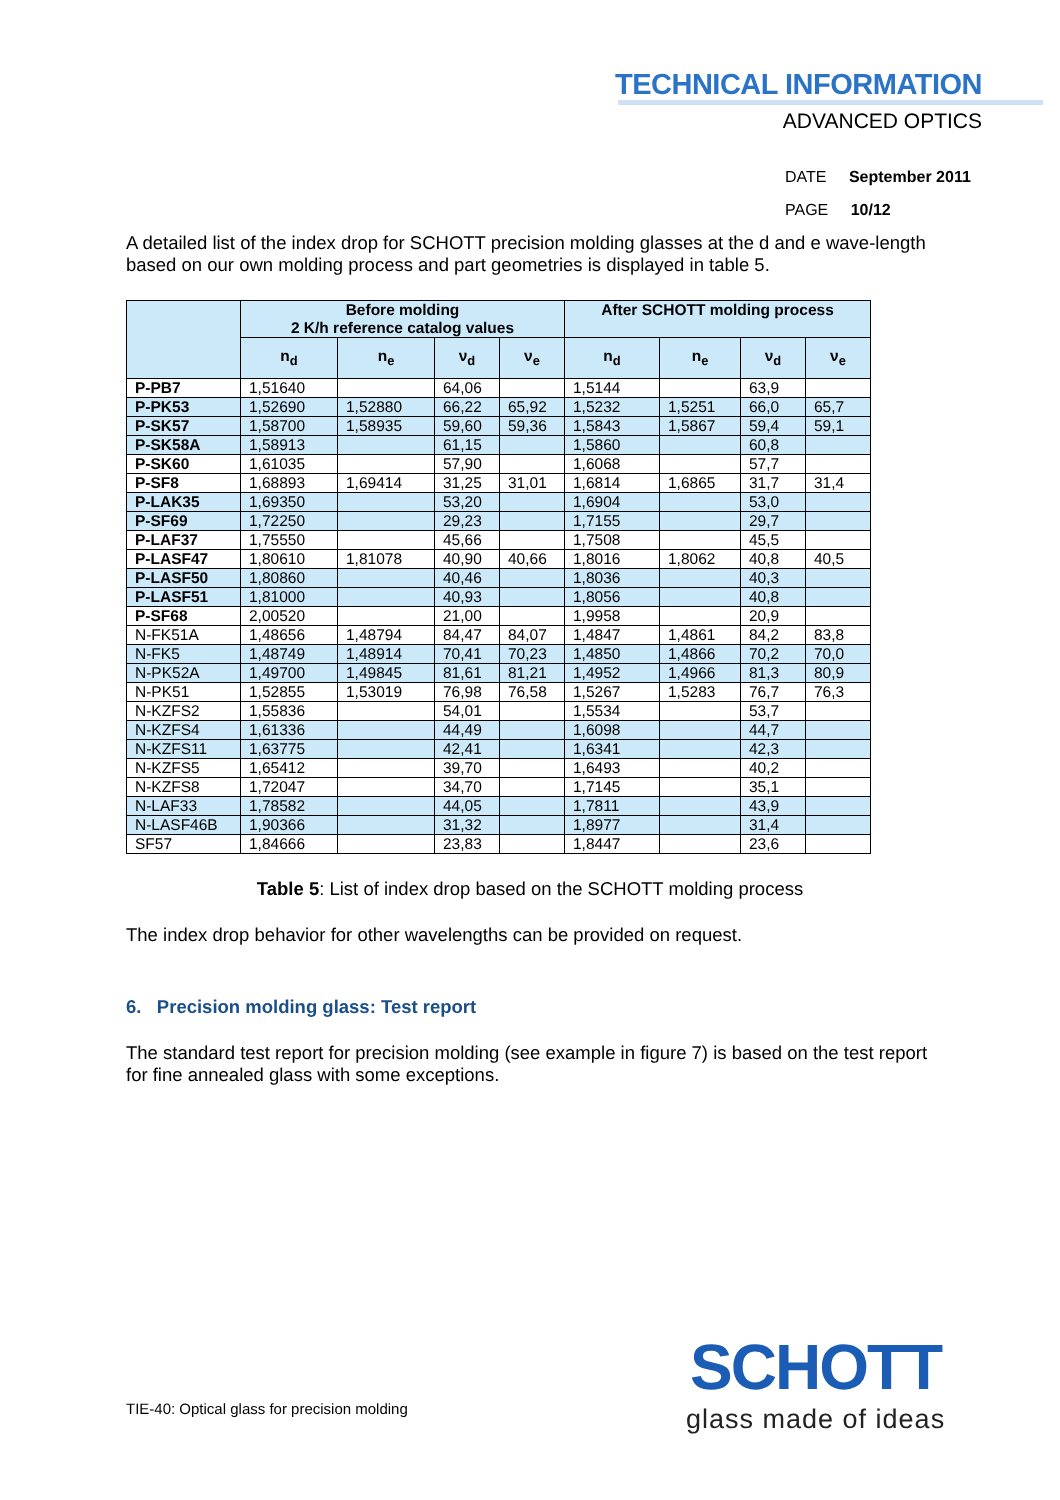TECHNICAL INFORMATION
ADVANCED OPTICS
DATE September 2011
PAGE 10/12
A detailed list of the index drop for SCHOTT precision molding glasses at the d and e wave-length based on our own molding process and part geometries is displayed in table 5.
| | Before molding 2 K/h reference catalog values | | | | After SCHOTT molding process | | | |
| --- | --- | --- | --- | --- | --- | --- | --- | --- |
| | n<sub>d</sub> | n<sub>e</sub> | ν<sub>d</sub> | ν<sub>e</sub> | n<sub>d</sub> | n<sub>e</sub> | ν<sub>d</sub> | ν<sub>e</sub> |
| P-PB7 | 1,51640 | | 64,06 | | 1,5144 | | 63,9 | |
| P-PK53 | 1,52690 | 1,52880 | 66,22 | 65,92 | 1,5232 | 1,5251 | 66,0 | 65,7 |
| P-SK57 | 1,58700 | 1,58935 | 59,60 | 59,36 | 1,5843 | 1,5867 | 59,4 | 59,1 |
| P-SK58A | 1,58913 | | 61,15 | | 1,5860 | | 60,8 | |
| P-SK60 | 1,61035 | | 57,90 | | 1,6068 | | 57,7 | |
| P-SF8 | 1,68893 | 1,69414 | 31,25 | 31,01 | 1,6814 | 1,6865 | 31,7 | 31,4 |
| P-LAK35 | 1,69350 | | 53,20 | | 1,6904 | | 53,0 | |
| P-SF69 | 1,72250 | | 29,23 | | 1,7155 | | 29,7 | |
| P-LAF37 | 1,75550 | | 45,66 | | 1,7508 | | 45,5 | |
| P-LASF47 | 1,80610 | 1,81078 | 40,90 | 40,66 | 1,8016 | 1,8062 | 40,8 | 40,5 |
| P-LASF50 | 1,80860 | | 40,46 | | 1,8036 | | 40,3 | |
| P-LASF51 | 1,81000 | | 40,93 | | 1,8056 | | 40,8 | |
| P-SF68 | 2,00520 | | 21,00 | | 1,9958 | | 20,9 | |
| N-FK51A | 1,48656 | 1,48794 | 84,47 | 84,07 | 1,4847 | 1,4861 | 84,2 | 83,8 |
| N-FK5 | 1,48749 | 1,48914 | 70,41 | 70,23 | 1,4850 | 1,4866 | 70,2 | 70,0 |
| N-PK52A | 1,49700 | 1,49845 | 81,61 | 81,21 | 1,4952 | 1,4966 | 81,3 | 80,9 |
| N-PK51 | 1,52855 | 1,53019 | 76,98 | 76,58 | 1,5267 | 1,5283 | 76,7 | 76,3 |
| N-KZFS2 | 1,55836 | | 54,01 | | 1,5534 | | 53,7 | |
| N-KZFS4 | 1,61336 | | 44,49 | | 1,6098 | | 44,7 | |
| N-KZFS11 | 1,63775 | | 42,41 | | 1,6341 | | 42,3 | |
| N-KZFS5 | 1,65412 | | 39,70 | | 1,6493 | | 40,2 | |
| N-KZFS8 | 1,72047 | | 34,70 | | 1,7145 | | 35,1 | |
| N-LAF33 | 1,78582 | | 44,05 | | 1,7811 | | 43,9 | |
| N-LASF46B | 1,90366 | | 31,32 | | 1,8977 | | 31,4 | |
| SF57 | 1,84666 | | 23,83 | | 1,8447 | | 23,6 | |
Table 5: List of index drop based on the SCHOTT molding process
The index drop behavior for other wavelengths can be provided on request.
6. Precision molding glass: Test report
The standard test report for precision molding (see example in figure 7) is based on the test report for fine annealed glass with some exceptions.
TIE-40: Optical glass for precision molding
SCHOTT
glass made of ideas